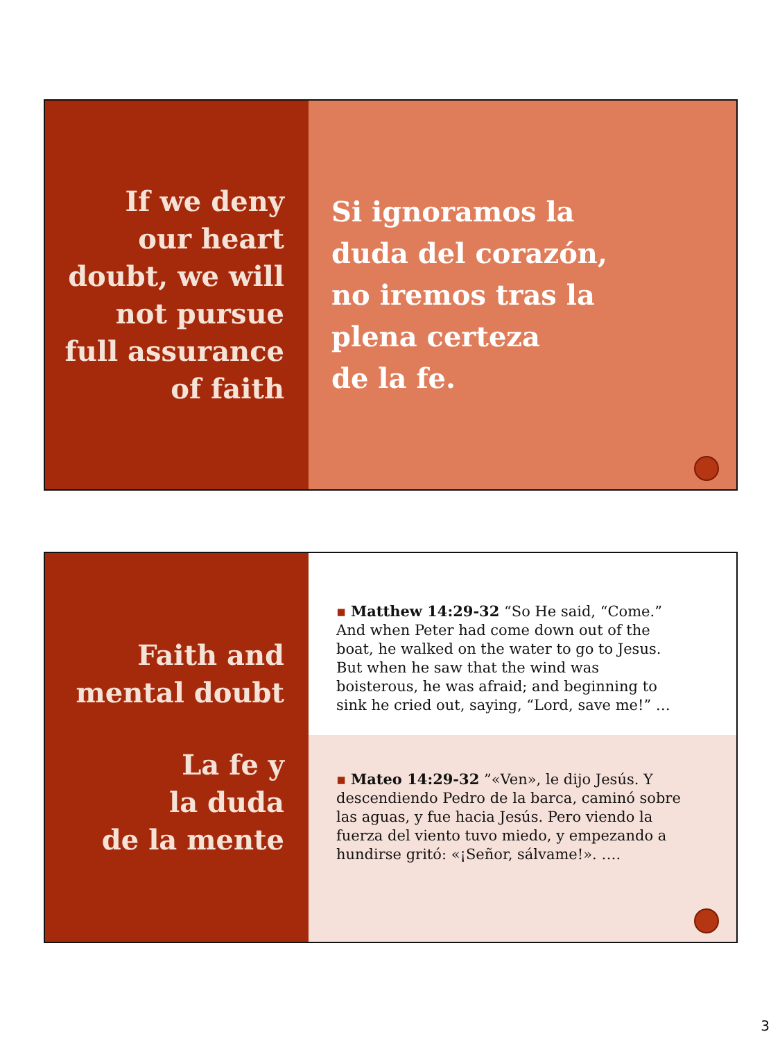If we deny
our heart
doubt, we will
not pursue
full assurance
of faith
Si ignoramos la
duda del corazón,
no iremos tras la
plena certeza
de la fe.
Faith and
mental doubt
La fe y
la duda
de la mente
▪ Matthew 14:29-32 “So He said, “Come.” And when Peter had come down out of the boat, he walked on the water to go to Jesus. But when he saw that the wind was boisterous, he was afraid; and beginning to sink he cried out, saying, “Lord, save me!” …
▪ Mateo 14:29-32 ”«Ven», le dijo Jesús. Y descendiendo Pedro de la barca, caminó sobre las aguas, y fue hacia Jesús. Pero viendo la fuerza del viento tuvo miedo, y empezando a hundirse gritó: «¡Señor, sálvame!». ….
3